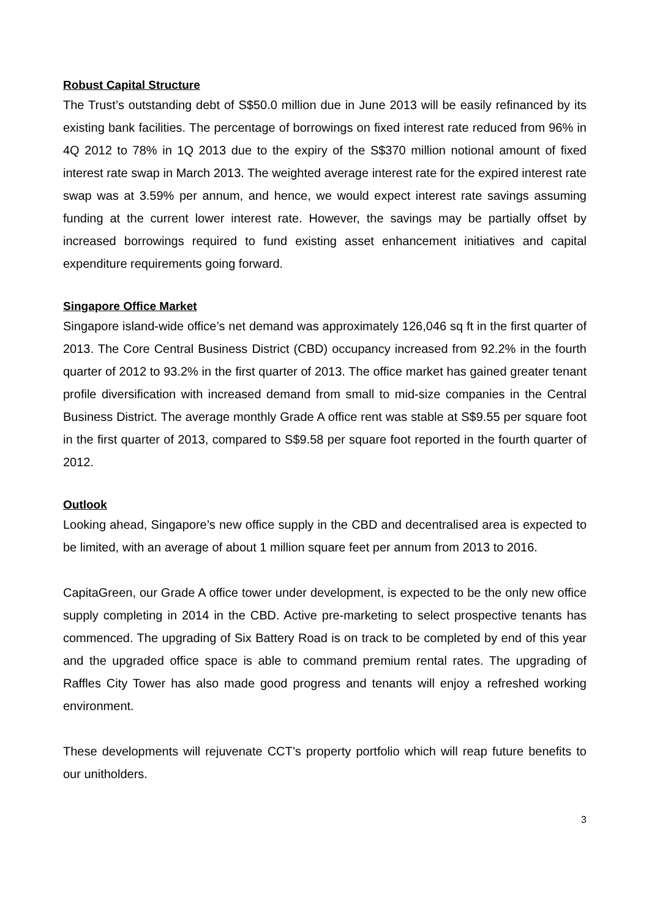Robust Capital Structure
The Trust’s outstanding debt of S$50.0 million due in June 2013 will be easily refinanced by its existing bank facilities. The percentage of borrowings on fixed interest rate reduced from 96% in 4Q 2012 to 78% in 1Q 2013 due to the expiry of the S$370 million notional amount of fixed interest rate swap in March 2013. The weighted average interest rate for the expired interest rate swap was at 3.59% per annum, and hence, we would expect interest rate savings assuming funding at the current lower interest rate. However, the savings may be partially offset by increased borrowings required to fund existing asset enhancement initiatives and capital expenditure requirements going forward.
Singapore Office Market
Singapore island-wide office’s net demand was approximately 126,046 sq ft in the first quarter of 2013. The Core Central Business District (CBD) occupancy increased from 92.2% in the fourth quarter of 2012 to 93.2% in the first quarter of 2013. The office market has gained greater tenant profile diversification with increased demand from small to mid-size companies in the Central Business District. The average monthly Grade A office rent was stable at S$9.55 per square foot in the first quarter of 2013, compared to S$9.58 per square foot reported in the fourth quarter of 2012.
Outlook
Looking ahead, Singapore’s new office supply in the CBD and decentralised area is expected to be limited, with an average of about 1 million square feet per annum from 2013 to 2016.
CapitaGreen, our Grade A office tower under development, is expected to be the only new office supply completing in 2014 in the CBD. Active pre-marketing to select prospective tenants has commenced. The upgrading of Six Battery Road is on track to be completed by end of this year and the upgraded office space is able to command premium rental rates. The upgrading of Raffles City Tower has also made good progress and tenants will enjoy a refreshed working environment.
These developments will rejuvenate CCT’s property portfolio which will reap future benefits to our unitholders.
3